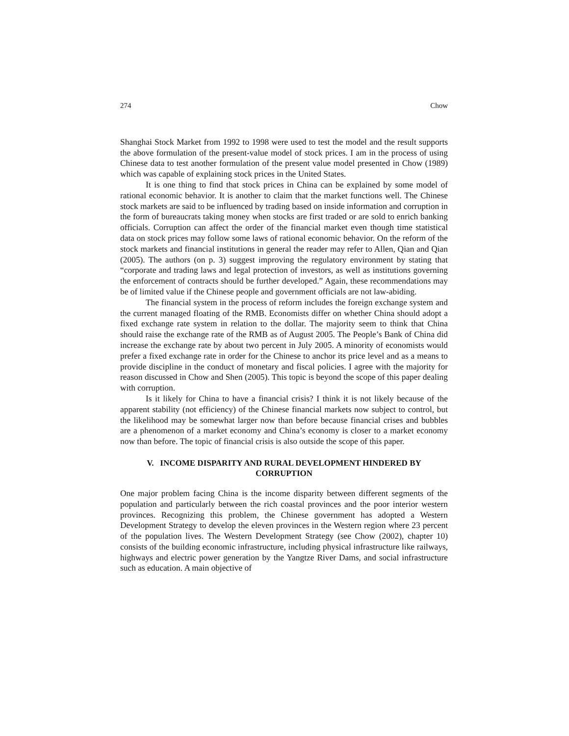274 Chow
Shanghai Stock Market from 1992 to 1998 were used to test the model and the result supports the above formulation of the present-value model of stock prices. I am in the process of using Chinese data to test another formulation of the present value model presented in Chow (1989) which was capable of explaining stock prices in the United States.
It is one thing to find that stock prices in China can be explained by some model of rational economic behavior. It is another to claim that the market functions well. The Chinese stock markets are said to be influenced by trading based on inside information and corruption in the form of bureaucrats taking money when stocks are first traded or are sold to enrich banking officials. Corruption can affect the order of the financial market even though time statistical data on stock prices may follow some laws of rational economic behavior. On the reform of the stock markets and financial institutions in general the reader may refer to Allen, Qian and Qian (2005). The authors (on p. 3) suggest improving the regulatory environment by stating that “corporate and trading laws and legal protection of investors, as well as institutions governing the enforcement of contracts should be further developed.” Again, these recommendations may be of limited value if the Chinese people and government officials are not law-abiding.
The financial system in the process of reform includes the foreign exchange system and the current managed floating of the RMB. Economists differ on whether China should adopt a fixed exchange rate system in relation to the dollar. The majority seem to think that China should raise the exchange rate of the RMB as of August 2005. The People’s Bank of China did increase the exchange rate by about two percent in July 2005. A minority of economists would prefer a fixed exchange rate in order for the Chinese to anchor its price level and as a means to provide discipline in the conduct of monetary and fiscal policies. I agree with the majority for reason discussed in Chow and Shen (2005). This topic is beyond the scope of this paper dealing with corruption.
Is it likely for China to have a financial crisis? I think it is not likely because of the apparent stability (not efficiency) of the Chinese financial markets now subject to control, but the likelihood may be somewhat larger now than before because financial crises and bubbles are a phenomenon of a market economy and China’s economy is closer to a market economy now than before. The topic of financial crisis is also outside the scope of this paper.
V. INCOME DISPARITY AND RURAL DEVELOPMENT HINDERED BY
CORRUPTION
One major problem facing China is the income disparity between different segments of the population and particularly between the rich coastal provinces and the poor interior western provinces. Recognizing this problem, the Chinese government has adopted a Western Development Strategy to develop the eleven provinces in the Western region where 23 percent of the population lives. The Western Development Strategy (see Chow (2002), chapter 10) consists of the building economic infrastructure, including physical infrastructure like railways, highways and electric power generation by the Yangtze River Dams, and social infrastructure such as education. A main objective of